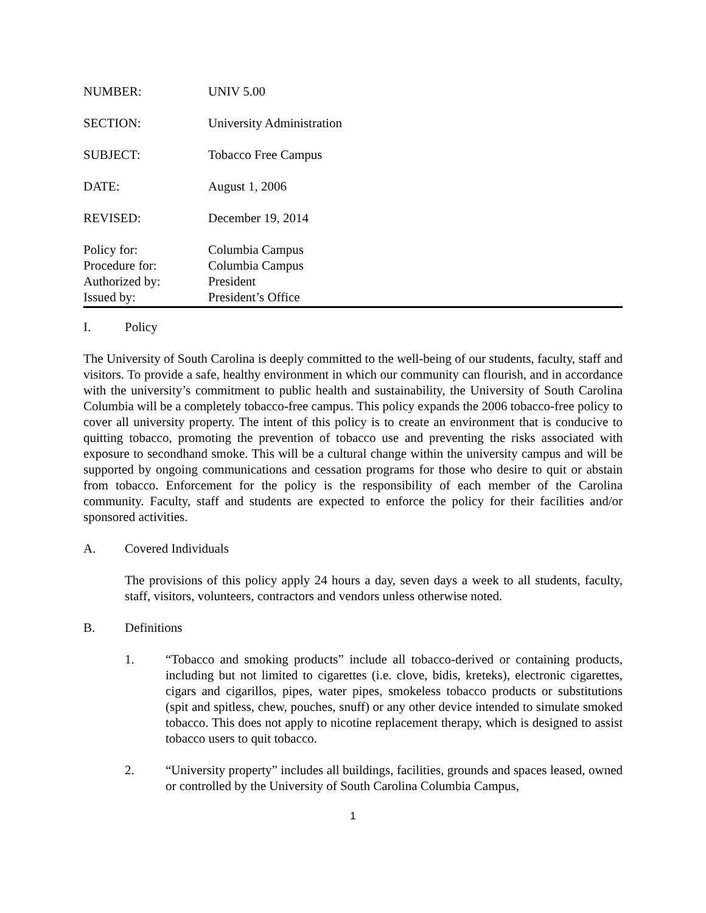NUMBER: UNIV 5.00
SECTION: University Administration
SUBJECT: Tobacco Free Campus
DATE: August 1, 2006
REVISED: December 19, 2014
Policy for:
Procedure for:
Authorized by:
Issued by:
Columbia Campus
Columbia Campus
President
President’s Office
I. Policy
The University of South Carolina is deeply committed to the well-being of our students, faculty, staff and visitors. To provide a safe, healthy environment in which our community can flourish, and in accordance with the university’s commitment to public health and sustainability, the University of South Carolina Columbia will be a completely tobacco-free campus. This policy expands the 2006 tobacco-free policy to cover all university property. The intent of this policy is to create an environment that is conducive to quitting tobacco, promoting the prevention of tobacco use and preventing the risks associated with exposure to secondhand smoke. This will be a cultural change within the university campus and will be supported by ongoing communications and cessation programs for those who desire to quit or abstain from tobacco. Enforcement for the policy is the responsibility of each member of the Carolina community. Faculty, staff and students are expected to enforce the policy for their facilities and/or sponsored activities.
A. Covered Individuals
The provisions of this policy apply 24 hours a day, seven days a week to all students, faculty, staff, visitors, volunteers, contractors and vendors unless otherwise noted.
B. Definitions
1. “Tobacco and smoking products” include all tobacco-derived or containing products, including but not limited to cigarettes (i.e. clove, bidis, kreteks), electronic cigarettes, cigars and cigarillos, pipes, water pipes, smokeless tobacco products or substitutions (spit and spitless, chew, pouches, snuff) or any other device intended to simulate smoked tobacco. This does not apply to nicotine replacement therapy, which is designed to assist tobacco users to quit tobacco.
2. “University property” includes all buildings, facilities, grounds and spaces leased, owned or controlled by the University of South Carolina Columbia Campus,
1